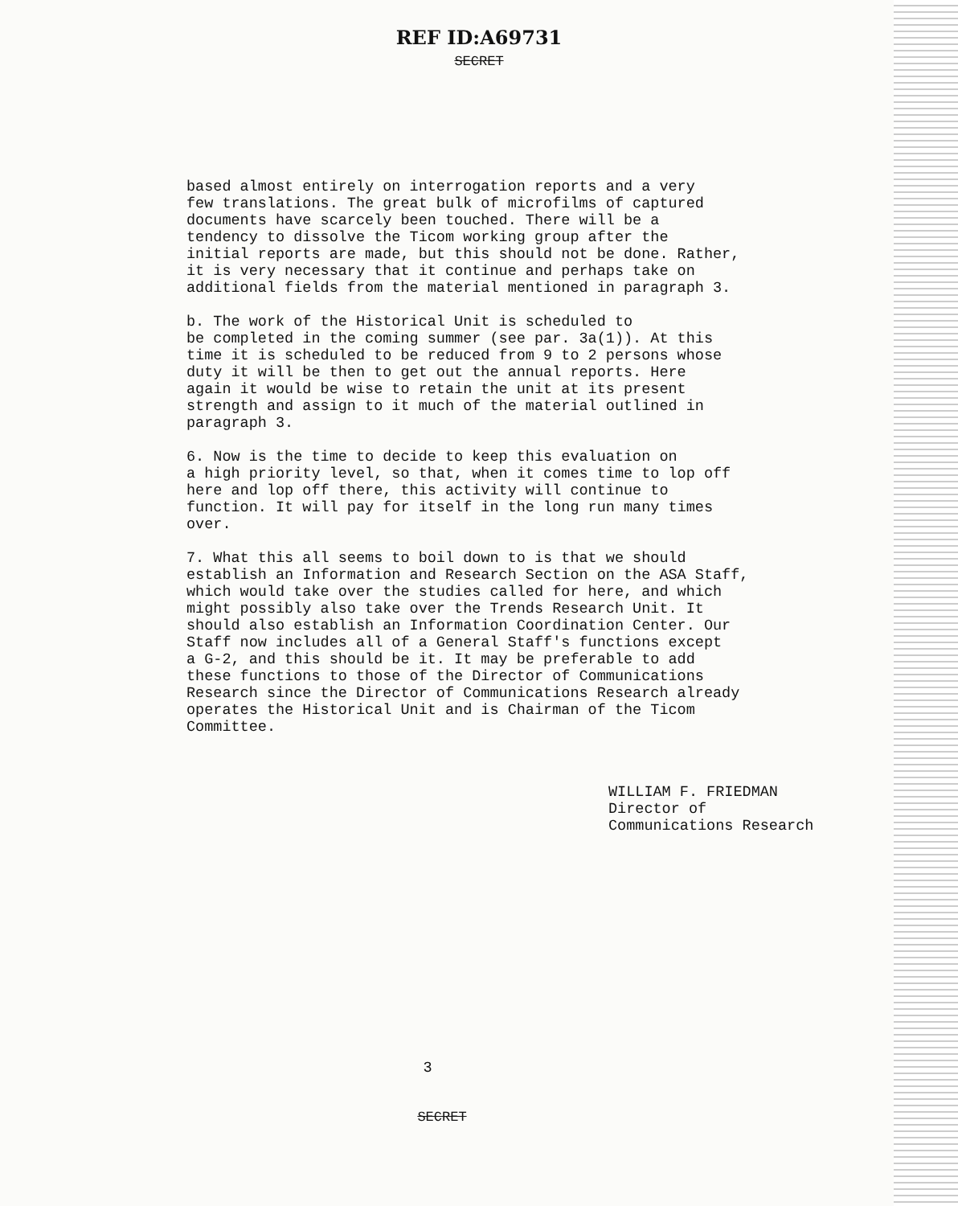REF ID:A69731
SECRET
based almost entirely on interrogation reports and a very few translations. The great bulk of microfilms of captured documents have scarcely been touched. There will be a tendency to dissolve the Ticom working group after the initial reports are made, but this should not be done. Rather, it is very necessary that it continue and perhaps take on additional fields from the material mentioned in paragraph 3.
b. The work of the Historical Unit is scheduled to be completed in the coming summer (see par. 3a(1)). At this time it is scheduled to be reduced from 9 to 2 persons whose duty it will be then to get out the annual reports. Here again it would be wise to retain the unit at its present strength and assign to it much of the material outlined in paragraph 3.
6. Now is the time to decide to keep this evaluation on a high priority level, so that, when it comes time to lop off here and lop off there, this activity will continue to function. It will pay for itself in the long run many times over.
7. What this all seems to boil down to is that we should establish an Information and Research Section on the ASA Staff, which would take over the studies called for here, and which might possibly also take over the Trends Research Unit. It should also establish an Information Coordination Center. Our Staff now includes all of a General Staff's functions except a G-2, and this should be it. It may be preferable to add these functions to those of the Director of Communications Research since the Director of Communications Research already operates the Historical Unit and is Chairman of the Ticom Committee.
WILLIAM F. FRIEDMAN
Director of
Communications Research
3
SECRET